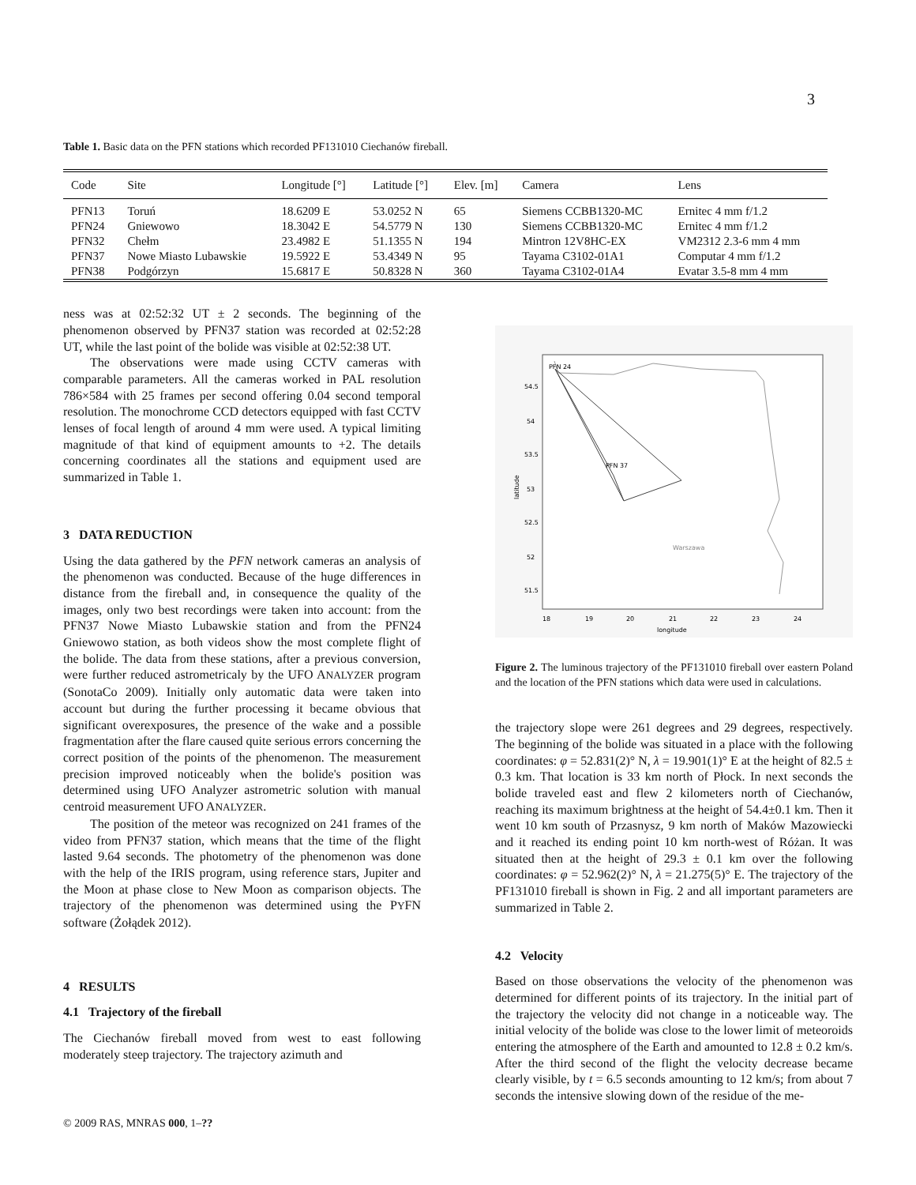3
Table 1. Basic data on the PFN stations which recorded PF131010 Ciechanów fireball.
| Code | Site | Longitude [°] | Latitude [°] | Elev. [m] | Camera | Lens |
| --- | --- | --- | --- | --- | --- | --- |
| PFN13 | Toruń | 18.6209 E | 53.0252 N | 65 | Siemens CCBB1320-MC | Ernitec 4 mm f/1.2 |
| PFN24 | Gniewowo | 18.3042 E | 54.5779 N | 130 | Siemens CCBB1320-MC | Ernitec 4 mm f/1.2 |
| PFN32 | Chełm | 23.4982 E | 51.1355 N | 194 | Mintron 12V8HC-EX | VM2312 2.3-6 mm 4 mm |
| PFN37 | Nowe Miasto Lubawskie | 19.5922 E | 53.4349 N | 95 | Tayama C3102-01A1 | Computar 4 mm f/1.2 |
| PFN38 | Podgórzyn | 15.6817 E | 50.8328 N | 360 | Tayama C3102-01A4 | Evatar 3.5-8 mm 4 mm |
ness was at 02:52:32 UT ± 2 seconds. The beginning of the phenomenon observed by PFN37 station was recorded at 02:52:28 UT, while the last point of the bolide was visible at 02:52:38 UT.
The observations were made using CCTV cameras with comparable parameters. All the cameras worked in PAL resolution 786×584 with 25 frames per second offering 0.04 second temporal resolution. The monochrome CCD detectors equipped with fast CCTV lenses of focal length of around 4 mm were used. A typical limiting magnitude of that kind of equipment amounts to +2. The details concerning coordinates all the stations and equipment used are summarized in Table 1.
3 DATA REDUCTION
Using the data gathered by the PFN network cameras an analysis of the phenomenon was conducted. Because of the huge differences in distance from the fireball and, in consequence the quality of the images, only two best recordings were taken into account: from the PFN37 Nowe Miasto Lubawskie station and from the PFN24 Gniewowo station, as both videos show the most complete flight of the bolide. The data from these stations, after a previous conversion, were further reduced astrometricaly by the UFO ANALYZER program (SonotaCo 2009). Initially only automatic data were taken into account but during the further processing it became obvious that significant overexposures, the presence of the wake and a possible fragmentation after the flare caused quite serious errors concerning the correct position of the points of the phenomenon. The measurement precision improved noticeably when the bolide's position was determined using UFO Analyzer astrometric solution with manual centroid measurement UFO ANALYZER.
The position of the meteor was recognized on 241 frames of the video from PFN37 station, which means that the time of the flight lasted 9.64 seconds. The photometry of the phenomenon was done with the help of the IRIS program, using reference stars, Jupiter and the Moon at phase close to New Moon as comparison objects. The trajectory of the phenomenon was determined using the PYFN software (Żołądek 2012).
4 RESULTS
4.1 Trajectory of the fireball
The Ciechanów fireball moved from west to east following moderately steep trajectory. The trajectory azimuth and
PFN 24
PFN 37
Warszawa
latitude
54.5
54
53.5
53
52.5
52
51.5
18
19
20
21
22
23
24
longitude
Figure 2. The luminous trajectory of the PF131010 fireball over eastern Poland and the location of the PFN stations which data were used in calculations.
the trajectory slope were 261 degrees and 29 degrees, respectively. The beginning of the bolide was situated in a place with the following coordinates: φ = 52.831(2)° N, λ = 19.901(1)° E at the height of 82.5 ± 0.3 km. That location is 33 km north of Płock. In next seconds the bolide traveled east and flew 2 kilometers north of Ciechanów, reaching its maximum brightness at the height of 54.4±0.1 km. Then it went 10 km south of Przasnysz, 9 km north of Maków Mazowiecki and it reached its ending point 10 km north-west of Różan. It was situated then at the height of 29.3 ± 0.1 km over the following coordinates: φ = 52.962(2)° N, λ = 21.275(5)° E. The trajectory of the PF131010 fireball is shown in Fig. 2 and all important parameters are summarized in Table 2.
4.2 Velocity
Based on those observations the velocity of the phenomenon was determined for different points of its trajectory. In the initial part of the trajectory the velocity did not change in a noticeable way. The initial velocity of the bolide was close to the lower limit of meteoroids entering the atmosphere of the Earth and amounted to 12.8 ± 0.2 km/s. After the third second of the flight the velocity decrease became clearly visible, by t = 6.5 seconds amounting to 12 km/s; from about 7 seconds the intensive slowing down of the residue of the me-
© 2009 RAS, MNRAS 000, 1–??